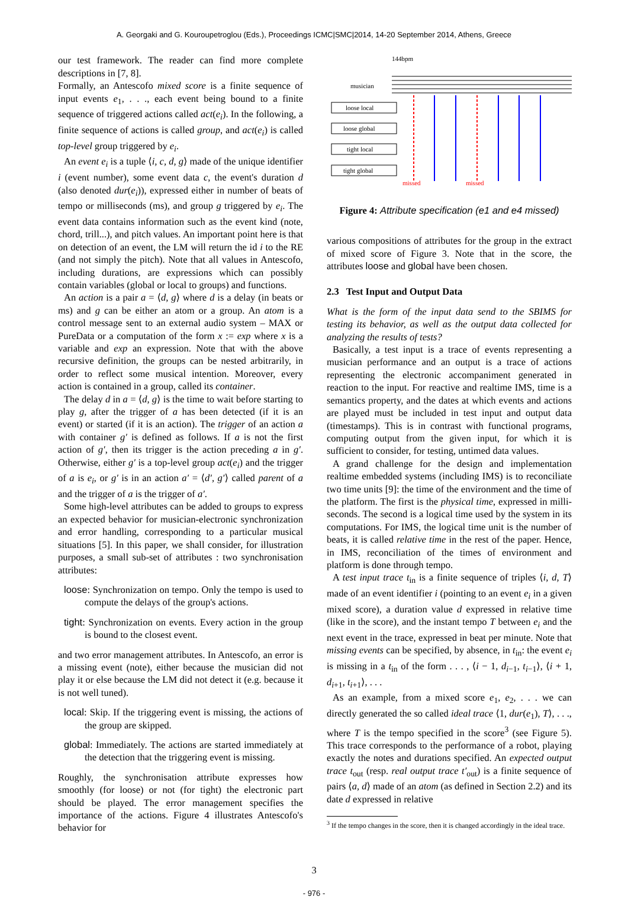A. Georgaki and G. Kouroupetroglou (Eds.), Proceedings ICMC|SMC|2014, 14-20 September 2014, Athens, Greece
our test framework. The reader can find more complete descriptions in [7, 8].
Formally, an Antescofo mixed score is a finite sequence of input events e<sub>1</sub>, . . ., each event being bound to a finite sequence of triggered actions called act(e<sub>i</sub>). In the following, a finite sequence of actions is called group, and act(e<sub>i</sub>) is called top-level group triggered by e<sub>i</sub>.
An event e<sub>i</sub> is a tuple ⟨i, c, d, g⟩ made of the unique identifier i (event number), some event data c, the event's duration d (also denoted dur(e<sub>i</sub>)), expressed either in number of beats of tempo or milliseconds (ms), and group g triggered by e<sub>i</sub>. The event data contains information such as the event kind (note, chord, trill...), and pitch values. An important point here is that on detection of an event, the LM will return the id i to the RE (and not simply the pitch). Note that all values in Antescofo, including durations, are expressions which can possibly contain variables (global or local to groups) and functions.
An action is a pair a = ⟨d, g⟩ where d is a delay (in beats or ms) and g can be either an atom or a group. An atom is a control message sent to an external audio system – MAX or PureData or a computation of the form x := exp where x is a variable and exp an expression. Note that with the above recursive definition, the groups can be nested arbitrarily, in order to reflect some musical intention. Moreover, every action is contained in a group, called its container.
The delay d in a = ⟨d, g⟩ is the time to wait before starting to play g, after the trigger of a has been detected (if it is an event) or started (if it is an action). The trigger of an action a with container g′ is defined as follows. If a is not the first action of g′, then its trigger is the action preceding a in g′. Otherwise, either g′ is a top-level group act(e<sub>i</sub>) and the trigger of a is e<sub>i</sub>, or g′ is in an action a′ = ⟨d′, g′⟩ called parent of a and the trigger of a is the trigger of a′.
Some high-level attributes can be added to groups to express an expected behavior for musician-electronic synchronization and error handling, corresponding to a particular musical situations [5]. In this paper, we shall consider, for illustration purposes, a small sub-set of attributes : two synchronisation attributes:
loose: Synchronization on tempo. Only the tempo is used to compute the delays of the group's actions.
tight: Synchronization on events. Every action in the group is bound to the closest event.
and two error management attributes. In Antescofo, an error is a missing event (note), either because the musician did not play it or else because the LM did not detect it (e.g. because it is not well tuned).
local: Skip. If the triggering event is missing, the actions of the group are skipped.
global: Immediately. The actions are started immediately at the detection that the triggering event is missing.
Roughly, the synchronisation attribute expresses how smoothly (for loose) or not (for tight) the electronic part should be played. The error management specifies the importance of the actions. Figure 4 illustrates Antescofo's behavior for
144bpm
musician
loose local
loose global
tight local
tight global
missed
missed
Figure 4: Attribute specification (e1 and e4 missed)
various compositions of attributes for the group in the extract of mixed score of Figure 3. Note that in the score, the attributes loose and global have been chosen.
2.3 Test Input and Output Data
What is the form of the input data send to the SBIMS for testing its behavior, as well as the output data collected for analyzing the results of tests?
Basically, a test input is a trace of events representing a musician performance and an output is a trace of actions representing the electronic accompaniment generated in reaction to the input. For reactive and realtime IMS, time is a semantics property, and the dates at which events and actions are played must be included in test input and output data (timestamps). This is in contrast with functional programs, computing output from the given input, for which it is sufficient to consider, for testing, untimed data values.
A grand challenge for the design and implementation realtime embedded systems (including IMS) is to reconciliate two time units [9]: the time of the environment and the time of the platform. The first is the physical time, expressed in milli-seconds. The second is a logical time used by the system in its computations. For IMS, the logical time unit is the number of beats, it is called relative time in the rest of the paper. Hence, in IMS, reconciliation of the times of environment and platform is done through tempo.
A test input trace t<sub>in</sub> is a finite sequence of triples ⟨i, d, T⟩ made of an event identifier i (pointing to an event e<sub>i</sub> in a given mixed score), a duration value d expressed in relative time (like in the score), and the instant tempo T between e<sub>i</sub> and the next event in the trace, expressed in beat per minute. Note that missing events can be specified, by absence, in t<sub>in</sub>: the event e<sub>i</sub> is missing in a t<sub>in</sub> of the form . . . , ⟨i − 1, d<sub>i−1</sub>, t<sub>i−1</sub>⟩, ⟨i + 1, d<sub>i+1</sub>, t<sub>i+1</sub>⟩, . . .
As an example, from a mixed score e<sub>1</sub>, e<sub>2</sub>, . . . we can directly generated the so called ideal trace ⟨1, dur(e<sub>1</sub>), T⟩, . . ., where T is the tempo specified in the score<sup>3</sup> (see Figure 5). This trace corresponds to the performance of a robot, playing exactly the notes and durations specified. An expected output trace t<sub>out</sub> (resp. real output trace t′<sub>out</sub>) is a finite sequence of pairs ⟨a, d⟩ made of an atom (as defined in Section 2.2) and its date d expressed in relative
<sup>3</sup> If the tempo changes in the score, then it is changed accordingly in the ideal trace.
3
- 976 -